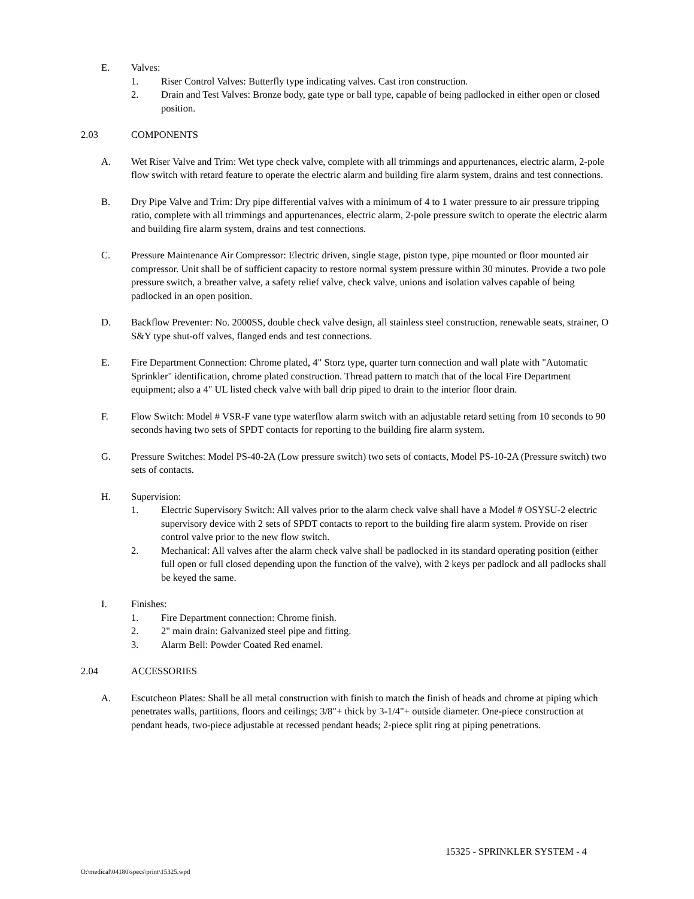E. Valves:
1. Riser Control Valves: Butterfly type indicating valves. Cast iron construction.
2. Drain and Test Valves: Bronze body, gate type or ball type, capable of being padlocked in either open or closed position.
2.03 COMPONENTS
A. Wet Riser Valve and Trim: Wet type check valve, complete with all trimmings and appurtenances, electric alarm, 2-pole flow switch with retard feature to operate the electric alarm and building fire alarm system, drains and test connections.
B. Dry Pipe Valve and Trim: Dry pipe differential valves with a minimum of 4 to 1 water pressure to air pressure tripping ratio, complete with all trimmings and appurtenances, electric alarm, 2-pole pressure switch to operate the electric alarm and building fire alarm system, drains and test connections.
C. Pressure Maintenance Air Compressor: Electric driven, single stage, piston type, pipe mounted or floor mounted air compressor. Unit shall be of sufficient capacity to restore normal system pressure within 30 minutes. Provide a two pole pressure switch, a breather valve, a safety relief valve, check valve, unions and isolation valves capable of being padlocked in an open position.
D. Backflow Preventer: No. 2000SS, double check valve design, all stainless steel construction, renewable seats, strainer, O S&Y type shut-off valves, flanged ends and test connections.
E. Fire Department Connection: Chrome plated, 4" Storz type, quarter turn connection and wall plate with "Automatic Sprinkler" identification, chrome plated construction. Thread pattern to match that of the local Fire Department equipment; also a 4" UL listed check valve with ball drip piped to drain to the interior floor drain.
F. Flow Switch: Model # VSR-F vane type waterflow alarm switch with an adjustable retard setting from 10 seconds to 90 seconds having two sets of SPDT contacts for reporting to the building fire alarm system.
G. Pressure Switches: Model PS-40-2A (Low pressure switch) two sets of contacts, Model PS-10-2A (Pressure switch) two sets of contacts.
H. Supervision:
1. Electric Supervisory Switch: All valves prior to the alarm check valve shall have a Model # OSYSU-2 electric supervisory device with 2 sets of SPDT contacts to report to the building fire alarm system. Provide on riser control valve prior to the new flow switch.
2. Mechanical: All valves after the alarm check valve shall be padlocked in its standard operating position (either full open or full closed depending upon the function of the valve), with 2 keys per padlock and all padlocks shall be keyed the same.
I. Finishes:
1. Fire Department connection: Chrome finish.
2. 2" main drain: Galvanized steel pipe and fitting.
3. Alarm Bell: Powder Coated Red enamel.
2.04 ACCESSORIES
A. Escutcheon Plates: Shall be all metal construction with finish to match the finish of heads and chrome at piping which penetrates walls, partitions, floors and ceilings; 3/8"+ thick by 3-1/4"+ outside diameter. One-piece construction at pendant heads, two-piece adjustable at recessed pendant heads; 2-piece split ring at piping penetrations.
15325 - SPRINKLER SYSTEM - 4
O:\medical\04180\specs\print\15325.wpd